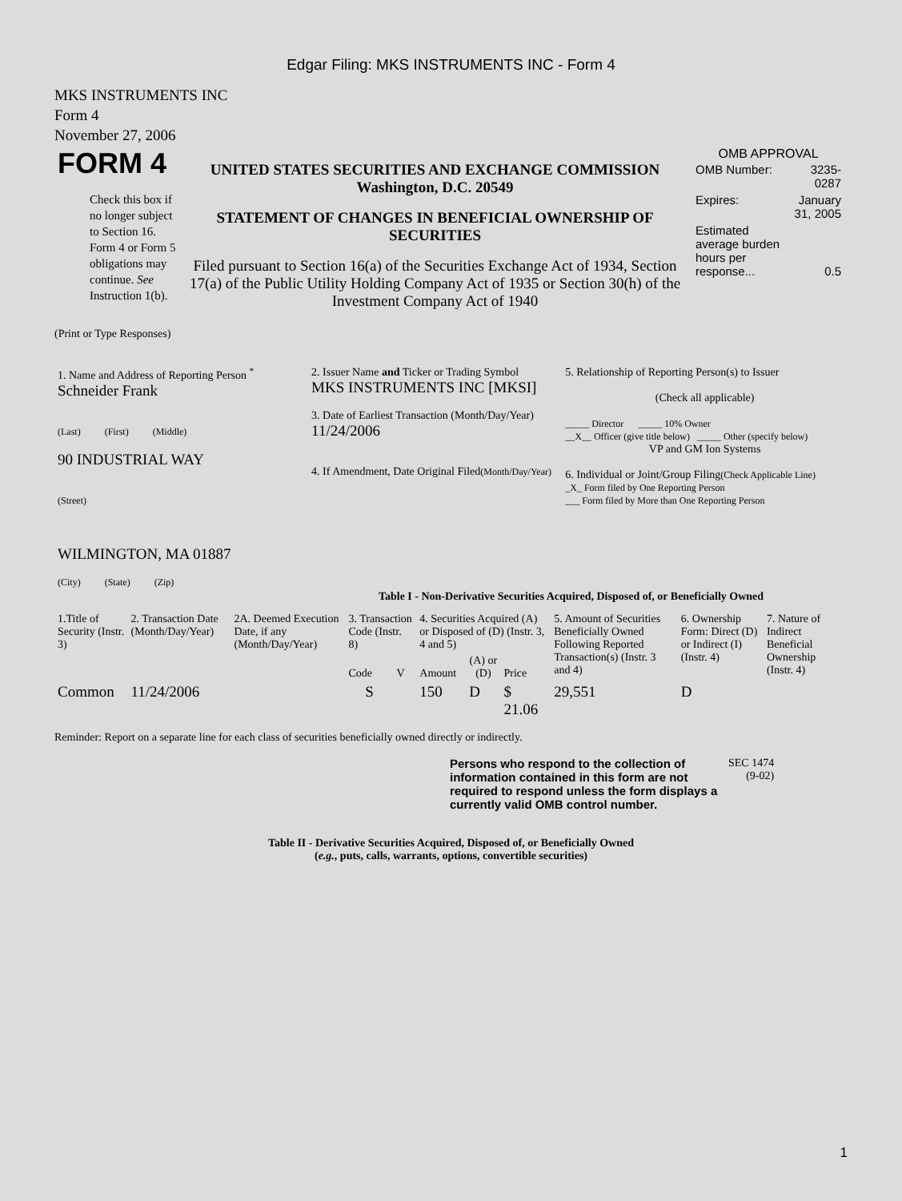Edgar Filing: MKS INSTRUMENTS INC - Form 4
MKS INSTRUMENTS INC
Form 4
November 27, 2006
| FORM 4 Check this box if no longer subject to Section 16. Form 4 or Form 5 obligations may continue. See Instruction 1(b). | UNITED STATES SECURITIES AND EXCHANGE COMMISSION Washington, D.C. 20549 STATEMENT OF CHANGES IN BENEFICIAL OWNERSHIP OF SECURITIES Filed pursuant to Section 16(a) of the Securities Exchange Act of 1934, Section 17(a) of the Public Utility Holding Company Act of 1935 or Section 30(h) of the Investment Company Act of 1940 | OMB APPROVAL / OMB Number: / 3235-0287 / / Expires: / January 31, 2005 / / Estimated average burden hours per response... / 0.5 / |
(Print or Type Responses)
| 1. Name and Address of Reporting Person <sup>*</sup> Schneider Frank (Last) (First) (Middle) 90 INDUSTRIAL WAY (Street) WILMINGTON, MA 01887 (City) (State) (Zip) | 2. Issuer Name and Ticker or Trading Symbol MKS INSTRUMENTS INC [MKSI] 3. Date of Earliest Transaction (Month/Day/Year) 11/24/2006 4. If Amendment, Date Original Filed (Month/Day/Year) | 5. Relationship of Reporting Person(s) to Issuer (Check all applicable) _____ Director _____ 10% Owner __X__ Officer (give title below) _____ Other (specify below) VP and GM Ion Systems 6. Individual or Joint/Group Filing (Check Applicable Line) _X_ Form filed by One Reporting Person ___ Form filed by More than One Reporting Person |
Table I - Non-Derivative Securities Acquired, Disposed of, or Beneficially Owned
| 1.Title of Security (Instr. 3) | 2. Transaction Date (Month/Day/Year) | 2A. Deemed Execution Date, if any (Month/Day/Year) | 3. Transaction Code (Instr. 8) | | 4. Securities Acquired (A) or Disposed of (D) (Instr. 3, 4 and 5) | | | 5. Amount of Securities Beneficially Owned Following Reported Transaction(s) (Instr. 3 and 4) | 6. Ownership Form: Direct (D) or Indirect (I) (Instr. 4) | 7. Nature of Indirect Beneficial Ownership (Instr. 4) |
| --- | --- | --- | --- | --- | --- | --- | --- | --- | --- | --- |
| | | | Code | V | Amount | (A) or (D) | Price | | | |
| Common | 11/24/2006 | | S | | 150 | D | $ 21.06 | 29,551 | D | |
Reminder: Report on a separate line for each class of securities beneficially owned directly or indirectly.
| Persons who respond to the collection of information contained in this form are not required to respond unless the form displays a currently valid OMB control number. | SEC 1474 (9-02) |
Table II - Derivative Securities Acquired, Disposed of, or Beneficially Owned
(e.g., puts, calls, warrants, options, convertible securities)
1